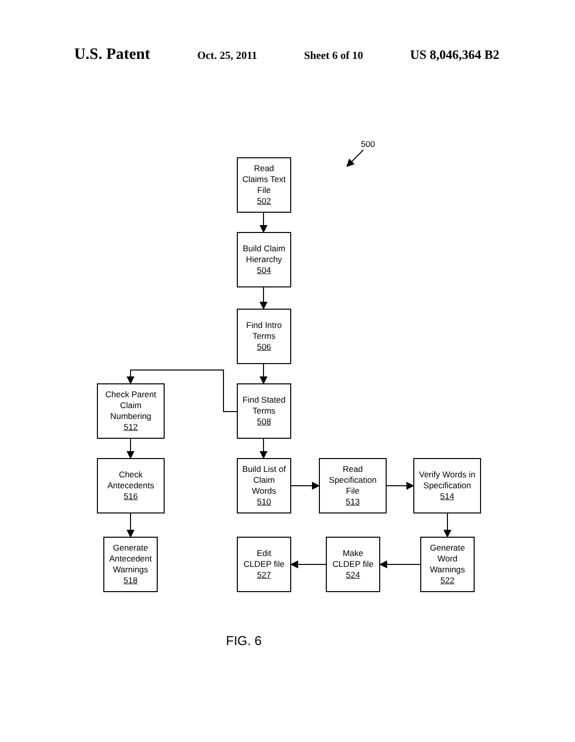U.S. Patent Oct. 25, 2011 Sheet 6 of 10 US 8,046,364 B2
500
Read
Claims Text
File
502
Build Claim
Hierarchy
504
Find Intro
Terms
506
Check Parent
Claim
Numbering
512
Find Stated
Terms
508
Check
Antecedents
516
Build List of
Claim
Words
510
Read
Specification
File
513
Verify Words in
Specification
514
Generate
Antecedent
Warnings
518
Edit
CLDEP file
527
Make
CLDEP file
524
Generate
Word
Warnings
522
FIG. 6